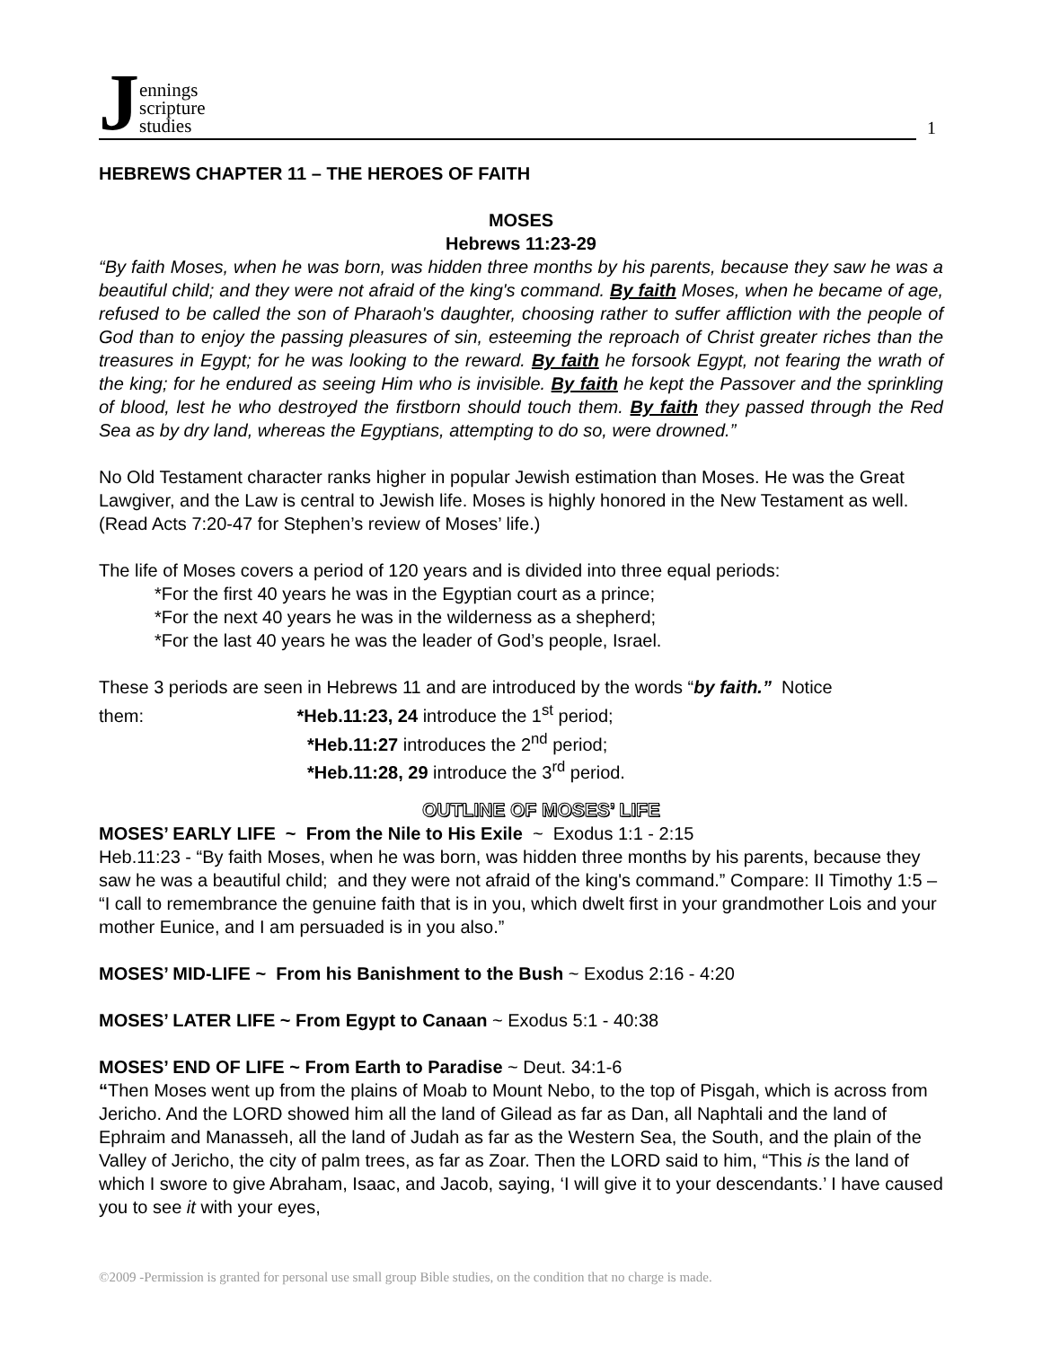Jennings
scripture
studies
1
HEBREWS CHAPTER 11 – THE HEROES OF FAITH
MOSES
Hebrews 11:23-29
“By faith Moses, when he was born, was hidden three months by his parents, because they saw he was a beautiful child; and they were not afraid of the king's command. By faith Moses, when he became of age, refused to be called the son of Pharaoh's daughter, choosing rather to suffer affliction with the people of God than to enjoy the passing pleasures of sin, esteeming the reproach of Christ greater riches than the treasures in Egypt; for he was looking to the reward. By faith he forsook Egypt, not fearing the wrath of the king; for he endured as seeing Him who is invisible. By faith he kept the Passover and the sprinkling of blood, lest he who destroyed the firstborn should touch them. By faith they passed through the Red Sea as by dry land, whereas the Egyptians, attempting to do so, were drowned.”
No Old Testament character ranks higher in popular Jewish estimation than Moses. He was the Great Lawgiver, and the Law is central to Jewish life. Moses is highly honored in the New Testament as well. (Read Acts 7:20-47 for Stephen’s review of Moses’ life.)
The life of Moses covers a period of 120 years and is divided into three equal periods:
*For the first 40 years he was in the Egyptian court as a prince;
*For the next 40 years he was in the wilderness as a shepherd;
*For the last 40 years he was the leader of God’s people, Israel.
These 3 periods are seen in Hebrews 11 and are introduced by the words “by faith.” Notice
them: *Heb.11:23, 24 introduce the 1<sup>st</sup> period;
*Heb.11:27 introduces the 2<sup>nd</sup> period;
*Heb.11:28, 29 introduce the 3<sup>rd</sup> period.
OUTLINE OF MOSES’ LIFE
MOSES’ EARLY LIFE ~ From the Nile to His Exile ~ Exodus 1:1 - 2:15
Heb.11:23 - “By faith Moses, when he was born, was hidden three months by his parents, because they saw he was a beautiful child; and they were not afraid of the king's command.” Compare: II Timothy 1:5 – “I call to remembrance the genuine faith that is in you, which dwelt first in your grandmother Lois and your mother Eunice, and I am persuaded is in you also.”
MOSES’ MID-LIFE ~ From his Banishment to the Bush ~ Exodus 2:16 - 4:20
MOSES’ LATER LIFE ~ From Egypt to Canaan ~ Exodus 5:1 - 40:38
MOSES’ END OF LIFE ~ From Earth to Paradise ~ Deut. 34:1-6
“Then Moses went up from the plains of Moab to Mount Nebo, to the top of Pisgah, which is across from Jericho. And the LORD showed him all the land of Gilead as far as Dan, all Naphtali and the land of Ephraim and Manasseh, all the land of Judah as far as the Western Sea, the South, and the plain of the Valley of Jericho, the city of palm trees, as far as Zoar. Then the LORD said to him, “This is the land of which I swore to give Abraham, Isaac, and Jacob, saying, ‘I will give it to your descendants.’ I have caused you to see it with your eyes,
©2009 -Permission is granted for personal use small group Bible studies, on the condition that no charge is made.